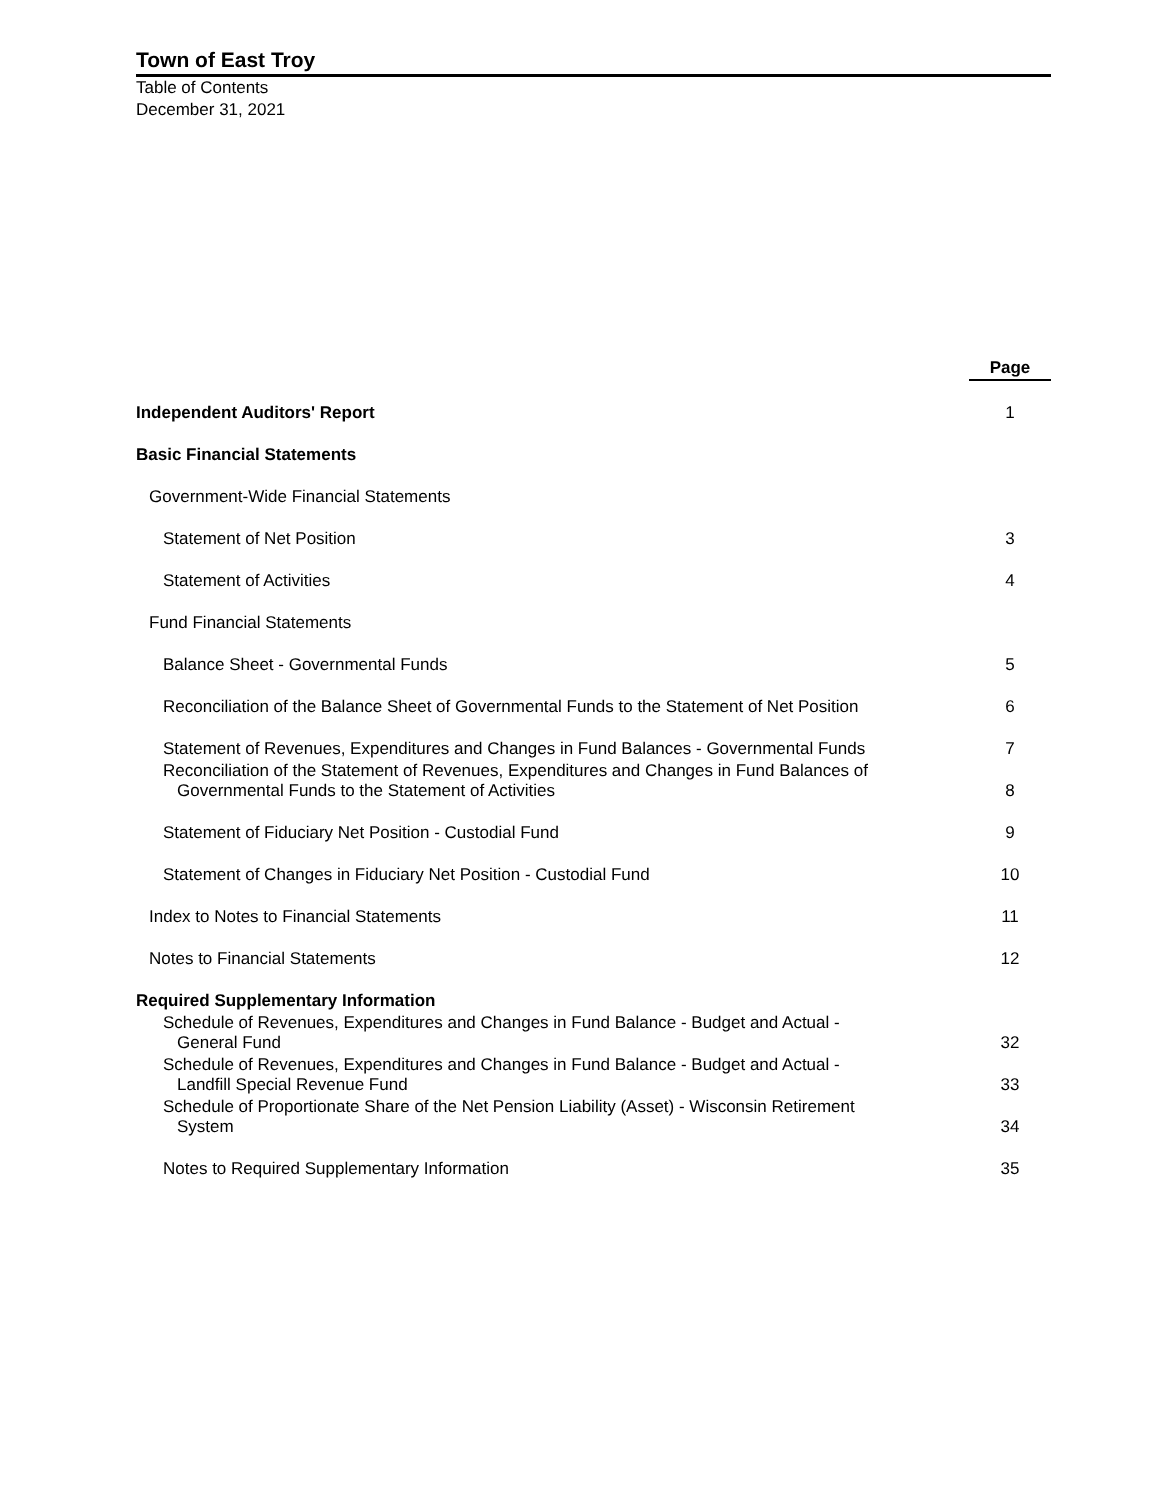Town of East Troy
Table of Contents
December 31, 2021
| | Page |
| Independent Auditors' Report | 1 |
| Basic Financial Statements | |
| Government-Wide Financial Statements | |
| Statement of Net Position | 3 |
| Statement of Activities | 4 |
| Fund Financial Statements | |
| Balance Sheet - Governmental Funds | 5 |
| Reconciliation of the Balance Sheet of Governmental Funds to the Statement of Net Position | 6 |
| Statement of Revenues, Expenditures and Changes in Fund Balances - Governmental Funds | 7 |
| Reconciliation of the Statement of Revenues, Expenditures and Changes in Fund Balances of Governmental Funds to the Statement of Activities | 8 |
| Statement of Fiduciary Net Position - Custodial Fund | 9 |
| Statement of Changes in Fiduciary Net Position - Custodial Fund | 10 |
| Index to Notes to Financial Statements | 11 |
| Notes to Financial Statements | 12 |
| Required Supplementary Information | |
| Schedule of Revenues, Expenditures and Changes in Fund Balance - Budget and Actual - General Fund | 32 |
| Schedule of Revenues, Expenditures and Changes in Fund Balance - Budget and Actual - Landfill Special Revenue Fund | 33 |
| Schedule of Proportionate Share of the Net Pension Liability (Asset) - Wisconsin Retirement System | 34 |
| Notes to Required Supplementary Information | 35 |